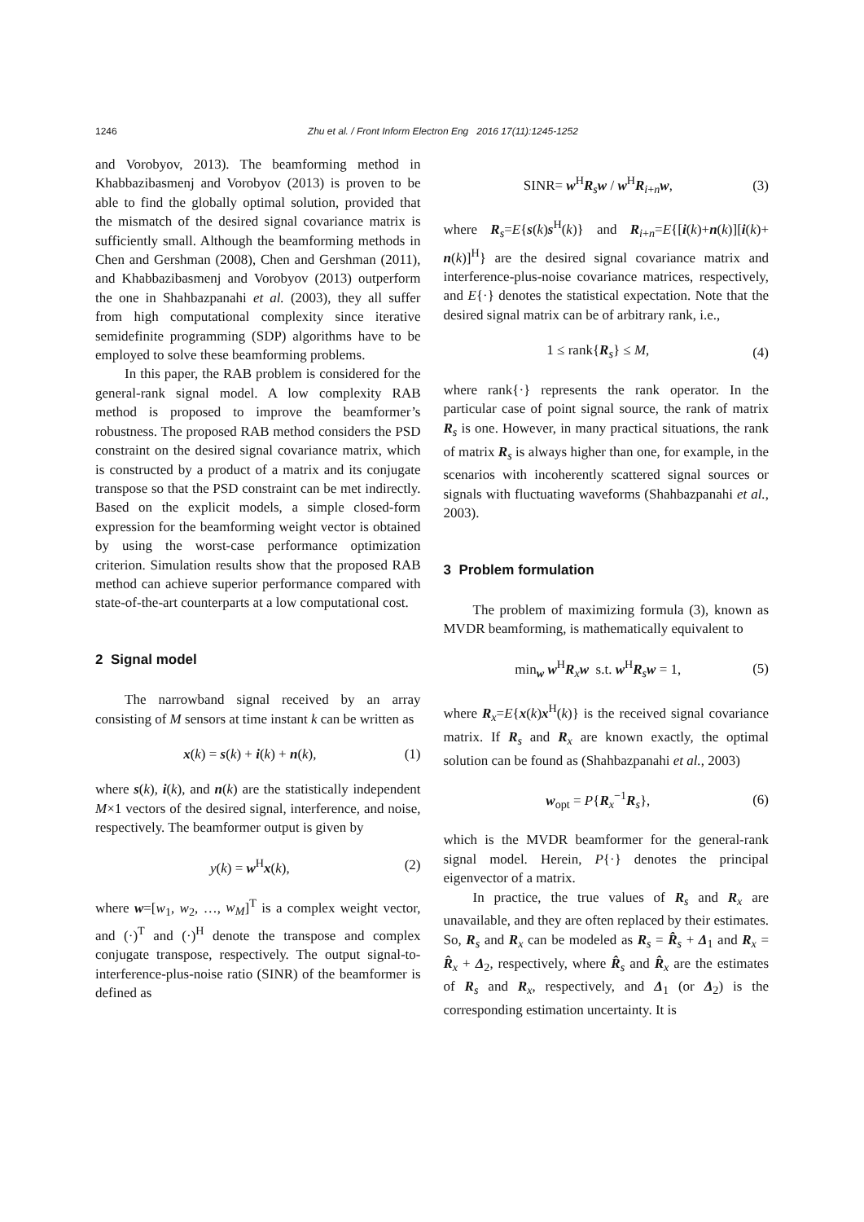1246
Zhu et al. / Front Inform Electron Eng 2016 17(11):1245-1252
and Vorobyov, 2013). The beamforming method in Khabbazibasmenj and Vorobyov (2013) is proven to be able to find the globally optimal solution, provided that the mismatch of the desired signal covariance matrix is sufficiently small. Although the beamforming methods in Chen and Gershman (2008), Chen and Gershman (2011), and Khabbazibasmenj and Vorobyov (2013) outperform the one in Shahbazpanahi et al. (2003), they all suffer from high computational complexity since iterative semidefinite programming (SDP) algorithms have to be employed to solve these beamforming problems.
In this paper, the RAB problem is considered for the general-rank signal model. A low complexity RAB method is proposed to improve the beamformer’s robustness. The proposed RAB method considers the PSD constraint on the desired signal covariance matrix, which is constructed by a product of a matrix and its conjugate transpose so that the PSD constraint can be met indirectly. Based on the explicit models, a simple closed-form expression for the beamforming weight vector is obtained by using the worst-case performance optimization criterion. Simulation results show that the proposed RAB method can achieve superior performance compared with state-of-the-art counterparts at a low computational cost.
2 Signal model
The narrowband signal received by an array consisting of M sensors at time instant k can be written as
x(k) = s(k) + i(k) + n(k), (1)
where s(k), i(k), and n(k) are the statistically independent M×1 vectors of the desired signal, interference, and noise, respectively. The beamformer output is given by
y(k) = w<sup>H</sup>x(k), (2)
where w=[w<sub>1</sub>, w<sub>2</sub>, …, w<sub>M</sub>]<sup>T</sup> is a complex weight vector, and (·)<sup>T</sup> and (·)<sup>H</sup> denote the transpose and complex conjugate transpose, respectively. The output signal-to-interference-plus-noise ratio (SINR) of the beamformer is defined as
SINR= w<sup>H</sup>R<sub>s</sub>w / w<sup>H</sup>R<sub>i+n</sub>w, (3)
where R<sub>s</sub>=E{s(k)s<sup>H</sup>(k)} and R<sub>i+n</sub>=E{[i(k)+n(k)][i(k)+ n(k)]<sup>H</sup>} are the desired signal covariance matrix and interference-plus-noise covariance matrices, respectively, and E{·} denotes the statistical expectation. Note that the desired signal matrix can be of arbitrary rank, i.e.,
1 ≤ rank{R<sub>s</sub>} ≤ M, (4)
where rank{·} represents the rank operator. In the particular case of point signal source, the rank of matrix R<sub>s</sub> is one. However, in many practical situations, the rank of matrix R<sub>s</sub> is always higher than one, for example, in the scenarios with incoherently scattered signal sources or signals with fluctuating waveforms (Shahbazpanahi et al., 2003).
3 Problem formulation
The problem of maximizing formula (3), known as MVDR beamforming, is mathematically equivalent to
min<sub>w</sub> w<sup>H</sup>R<sub>x</sub>w s.t. w<sup>H</sup>R<sub>s</sub>w = 1, (5)
where R<sub>x</sub>=E{x(k)x<sup>H</sup>(k)} is the received signal covariance matrix. If R<sub>s</sub> and R<sub>x</sub> are known exactly, the optimal solution can be found as (Shahbazpanahi et al., 2003)
w<sub>opt</sub> = P{R<sub>x</sub><sup>−1</sup>R<sub>s</sub>}, (6)
which is the MVDR beamformer for the general-rank signal model. Herein, P{·} denotes the principal eigenvector of a matrix.
In practice, the true values of R<sub>s</sub> and R<sub>x</sub> are unavailable, and they are often replaced by their estimates. So, R<sub>s</sub> and R<sub>x</sub> can be modeled as R<sub>s</sub> = R̂<sub>s</sub> + Δ<sub>1</sub> and R<sub>x</sub> = R̂<sub>x</sub> + Δ<sub>2</sub>, respectively, where R̂<sub>s</sub> and R̂<sub>x</sub> are the estimates of R<sub>s</sub> and R<sub>x</sub>, respectively, and Δ<sub>1</sub> (or Δ<sub>2</sub>) is the corresponding estimation uncertainty. It is